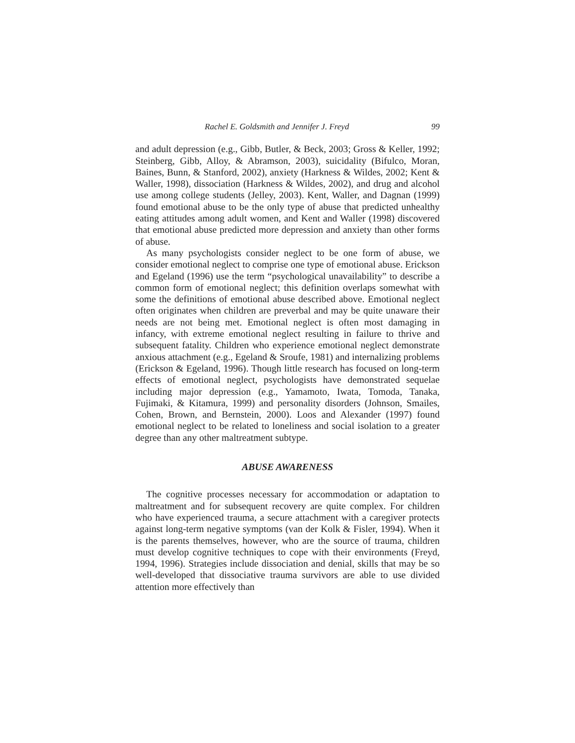Rachel E. Goldsmith and Jennifer J. Freyd 99
and adult depression (e.g., Gibb, Butler, & Beck, 2003; Gross & Keller, 1992; Steinberg, Gibb, Alloy, & Abramson, 2003), suicidality (Bifulco, Moran, Baines, Bunn, & Stanford, 2002), anxiety (Harkness & Wildes, 2002; Kent & Waller, 1998), dissociation (Harkness & Wildes, 2002), and drug and alcohol use among college students (Jelley, 2003). Kent, Waller, and Dagnan (1999) found emotional abuse to be the only type of abuse that predicted unhealthy eating attitudes among adult women, and Kent and Waller (1998) discovered that emotional abuse predicted more depression and anxiety than other forms of abuse.
As many psychologists consider neglect to be one form of abuse, we consider emotional neglect to comprise one type of emotional abuse. Erickson and Egeland (1996) use the term “psychological unavailability” to describe a common form of emotional neglect; this definition overlaps somewhat with some the definitions of emotional abuse described above. Emotional neglect often originates when children are preverbal and may be quite unaware their needs are not being met. Emotional neglect is often most damaging in infancy, with extreme emotional neglect resulting in failure to thrive and subsequent fatality. Children who experience emotional neglect demonstrate anxious attachment (e.g., Egeland & Sroufe, 1981) and internalizing problems (Erickson & Egeland, 1996). Though little research has focused on long-term effects of emotional neglect, psychologists have demonstrated sequelae including major depression (e.g., Yamamoto, Iwata, Tomoda, Tanaka, Fujimaki, & Kitamura, 1999) and personality disorders (Johnson, Smailes, Cohen, Brown, and Bernstein, 2000). Loos and Alexander (1997) found emotional neglect to be related to loneliness and social isolation to a greater degree than any other maltreatment subtype.
ABUSE AWARENESS
The cognitive processes necessary for accommodation or adaptation to maltreatment and for subsequent recovery are quite complex. For children who have experienced trauma, a secure attachment with a caregiver protects against long-term negative symptoms (van der Kolk & Fisler, 1994). When it is the parents themselves, however, who are the source of trauma, children must develop cognitive techniques to cope with their environments (Freyd, 1994, 1996). Strategies include dissociation and denial, skills that may be so well-developed that dissociative trauma survivors are able to use divided attention more effectively than